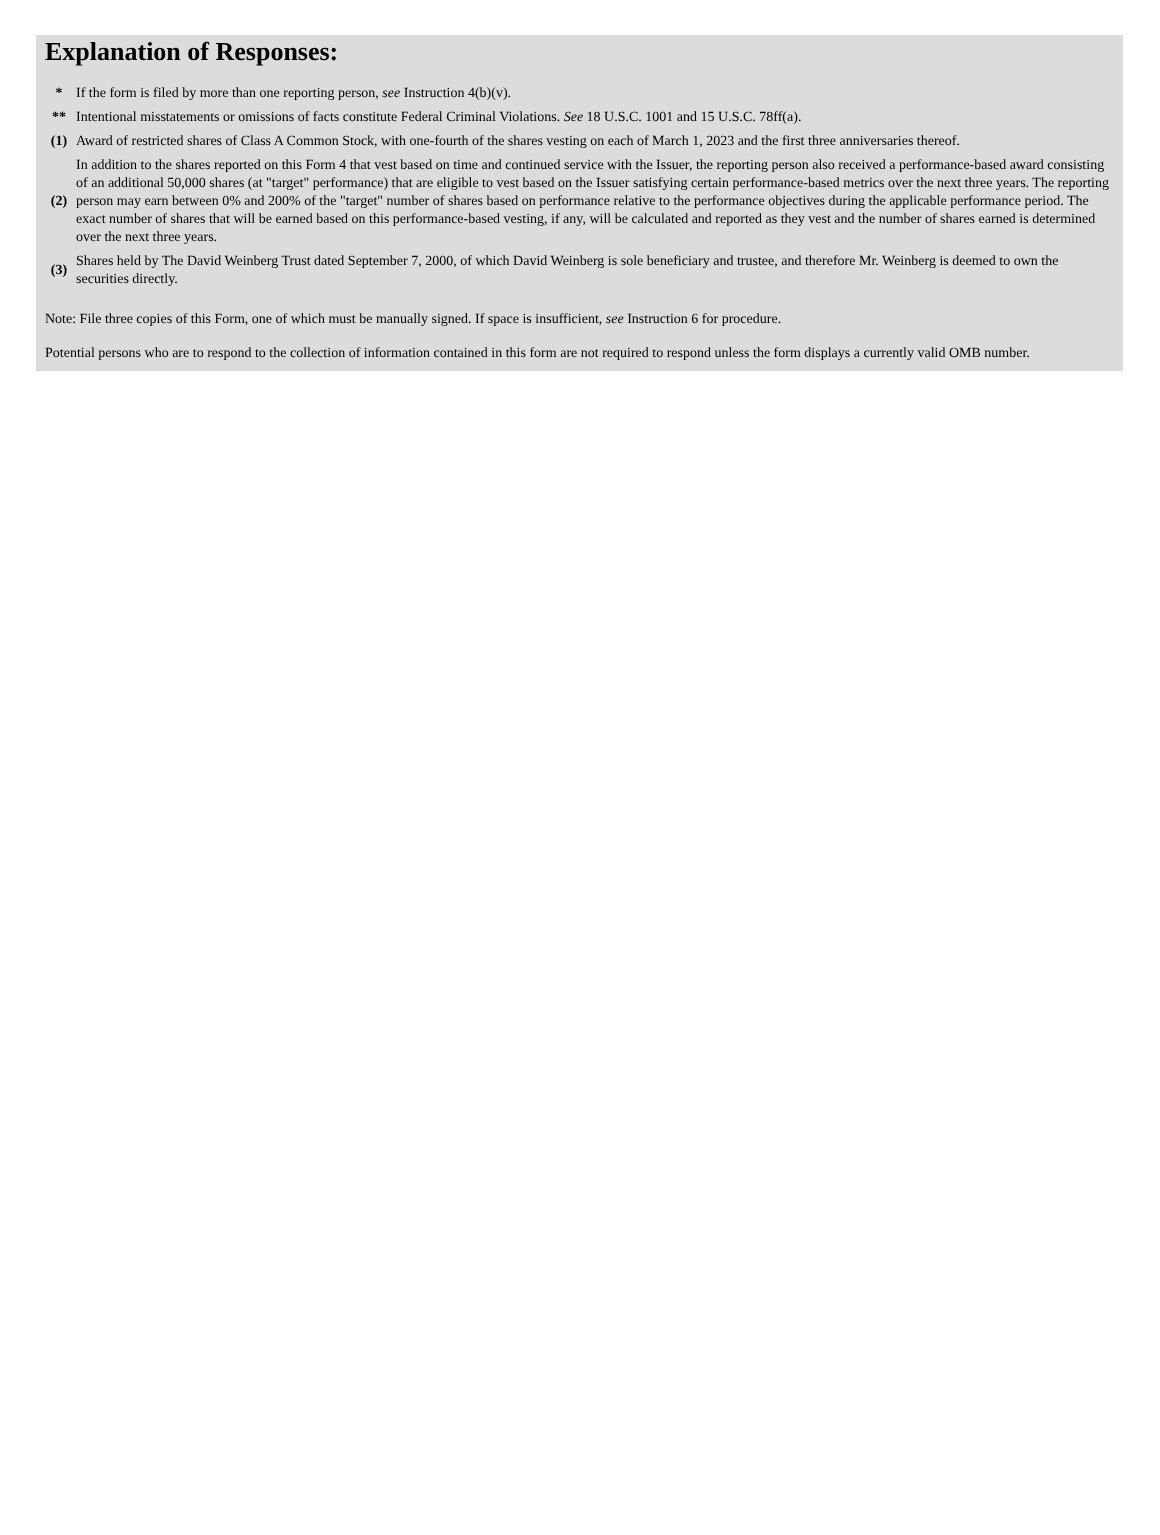Explanation of Responses:
| * | If the form is filed by more than one reporting person, see Instruction 4(b)(v). |
| ** | Intentional misstatements or omissions of facts constitute Federal Criminal Violations. See 18 U.S.C. 1001 and 15 U.S.C. 78ff(a). |
| (1) | Award of restricted shares of Class A Common Stock, with one-fourth of the shares vesting on each of March 1, 2023 and the first three anniversaries thereof. |
| (2) | In addition to the shares reported on this Form 4 that vest based on time and continued service with the Issuer, the reporting person also received a performance-based award consisting of an additional 50,000 shares (at "target" performance) that are eligible to vest based on the Issuer satisfying certain performance-based metrics over the next three years. The reporting person may earn between 0% and 200% of the "target" number of shares based on performance relative to the performance objectives during the applicable performance period. The exact number of shares that will be earned based on this performance-based vesting, if any, will be calculated and reported as they vest and the number of shares earned is determined over the next three years. |
| (3) | Shares held by The David Weinberg Trust dated September 7, 2000, of which David Weinberg is sole beneficiary and trustee, and therefore Mr. Weinberg is deemed to own the securities directly. |
Note: File three copies of this Form, one of which must be manually signed. If space is insufficient, see Instruction 6 for procedure.
Potential persons who are to respond to the collection of information contained in this form are not required to respond unless the form displays a currently valid OMB number.